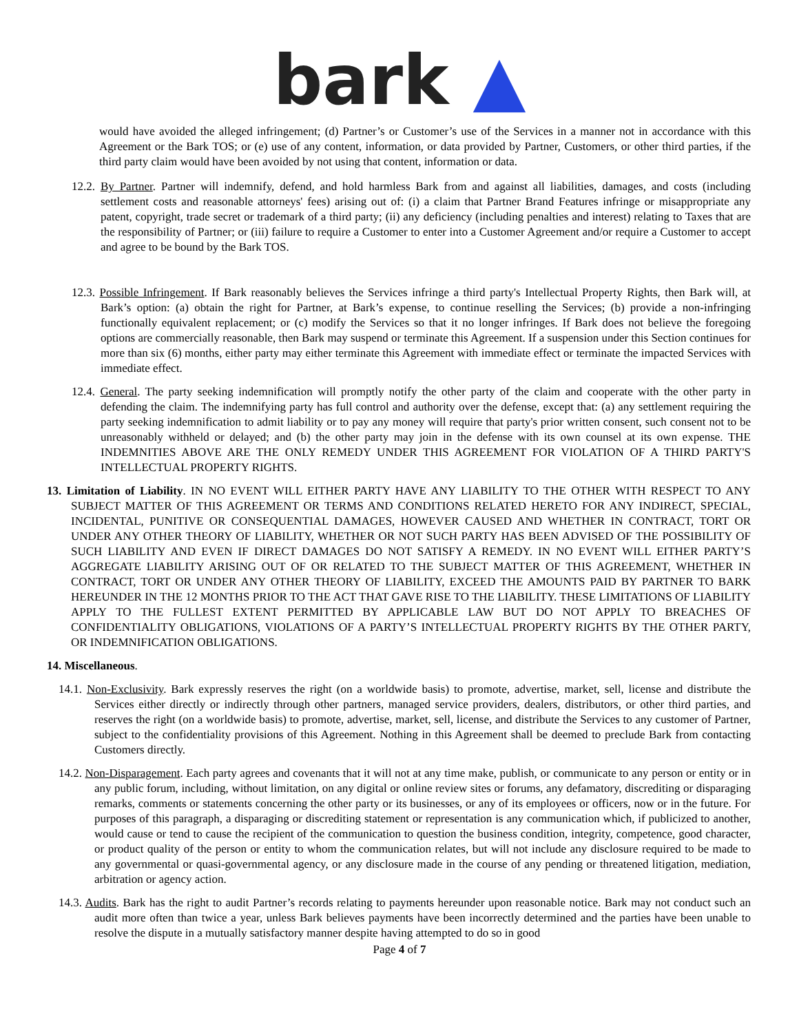bark ▲
would have avoided the alleged infringement; (d) Partner’s or Customer’s use of the Services in a manner not in accordance with this Agreement or the Bark TOS; or (e) use of any content, information, or data provided by Partner, Customers, or other third parties, if the third party claim would have been avoided by not using that content, information or data.
12.2. By Partner. Partner will indemnify, defend, and hold harmless Bark from and against all liabilities, damages, and costs (including settlement costs and reasonable attorneys' fees) arising out of: (i) a claim that Partner Brand Features infringe or misappropriate any patent, copyright, trade secret or trademark of a third party; (ii) any deficiency (including penalties and interest) relating to Taxes that are the responsibility of Partner; or (iii) failure to require a Customer to enter into a Customer Agreement and/or require a Customer to accept and agree to be bound by the Bark TOS.
12.3. Possible Infringement. If Bark reasonably believes the Services infringe a third party's Intellectual Property Rights, then Bark will, at Bark’s option: (a) obtain the right for Partner, at Bark’s expense, to continue reselling the Services; (b) provide a non-infringing functionally equivalent replacement; or (c) modify the Services so that it no longer infringes. If Bark does not believe the foregoing options are commercially reasonable, then Bark may suspend or terminate this Agreement. If a suspension under this Section continues for more than six (6) months, either party may either terminate this Agreement with immediate effect or terminate the impacted Services with immediate effect.
12.4. General. The party seeking indemnification will promptly notify the other party of the claim and cooperate with the other party in defending the claim. The indemnifying party has full control and authority over the defense, except that: (a) any settlement requiring the party seeking indemnification to admit liability or to pay any money will require that party's prior written consent, such consent not to be unreasonably withheld or delayed; and (b) the other party may join in the defense with its own counsel at its own expense. THE INDEMNITIES ABOVE ARE THE ONLY REMEDY UNDER THIS AGREEMENT FOR VIOLATION OF A THIRD PARTY'S INTELLECTUAL PROPERTY RIGHTS.
13. Limitation of Liability. IN NO EVENT WILL EITHER PARTY HAVE ANY LIABILITY TO THE OTHER WITH RESPECT TO ANY SUBJECT MATTER OF THIS AGREEMENT OR TERMS AND CONDITIONS RELATED HERETO FOR ANY INDIRECT, SPECIAL, INCIDENTAL, PUNITIVE OR CONSEQUENTIAL DAMAGES, HOWEVER CAUSED AND WHETHER IN CONTRACT, TORT OR UNDER ANY OTHER THEORY OF LIABILITY, WHETHER OR NOT SUCH PARTY HAS BEEN ADVISED OF THE POSSIBILITY OF SUCH LIABILITY AND EVEN IF DIRECT DAMAGES DO NOT SATISFY A REMEDY. IN NO EVENT WILL EITHER PARTY’S AGGREGATE LIABILITY ARISING OUT OF OR RELATED TO THE SUBJECT MATTER OF THIS AGREEMENT, WHETHER IN CONTRACT, TORT OR UNDER ANY OTHER THEORY OF LIABILITY, EXCEED THE AMOUNTS PAID BY PARTNER TO BARK HEREUNDER IN THE 12 MONTHS PRIOR TO THE ACT THAT GAVE RISE TO THE LIABILITY. THESE LIMITATIONS OF LIABILITY APPLY TO THE FULLEST EXTENT PERMITTED BY APPLICABLE LAW BUT DO NOT APPLY TO BREACHES OF CONFIDENTIALITY OBLIGATIONS, VIOLATIONS OF A PARTY’S INTELLECTUAL PROPERTY RIGHTS BY THE OTHER PARTY, OR INDEMNIFICATION OBLIGATIONS.
14. Miscellaneous.
14.1. Non-Exclusivity. Bark expressly reserves the right (on a worldwide basis) to promote, advertise, market, sell, license and distribute the Services either directly or indirectly through other partners, managed service providers, dealers, distributors, or other third parties, and reserves the right (on a worldwide basis) to promote, advertise, market, sell, license, and distribute the Services to any customer of Partner, subject to the confidentiality provisions of this Agreement. Nothing in this Agreement shall be deemed to preclude Bark from contacting Customers directly.
14.2. Non-Disparagement. Each party agrees and covenants that it will not at any time make, publish, or communicate to any person or entity or in any public forum, including, without limitation, on any digital or online review sites or forums, any defamatory, discrediting or disparaging remarks, comments or statements concerning the other party or its businesses, or any of its employees or officers, now or in the future. For purposes of this paragraph, a disparaging or discrediting statement or representation is any communication which, if publicized to another, would cause or tend to cause the recipient of the communication to question the business condition, integrity, competence, good character, or product quality of the person or entity to whom the communication relates, but will not include any disclosure required to be made to any governmental or quasi-governmental agency, or any disclosure made in the course of any pending or threatened litigation, mediation, arbitration or agency action.
14.3. Audits. Bark has the right to audit Partner’s records relating to payments hereunder upon reasonable notice. Bark may not conduct such an audit more often than twice a year, unless Bark believes payments have been incorrectly determined and the parties have been unable to resolve the dispute in a mutually satisfactory manner despite having attempted to do so in good
Page 4 of 7